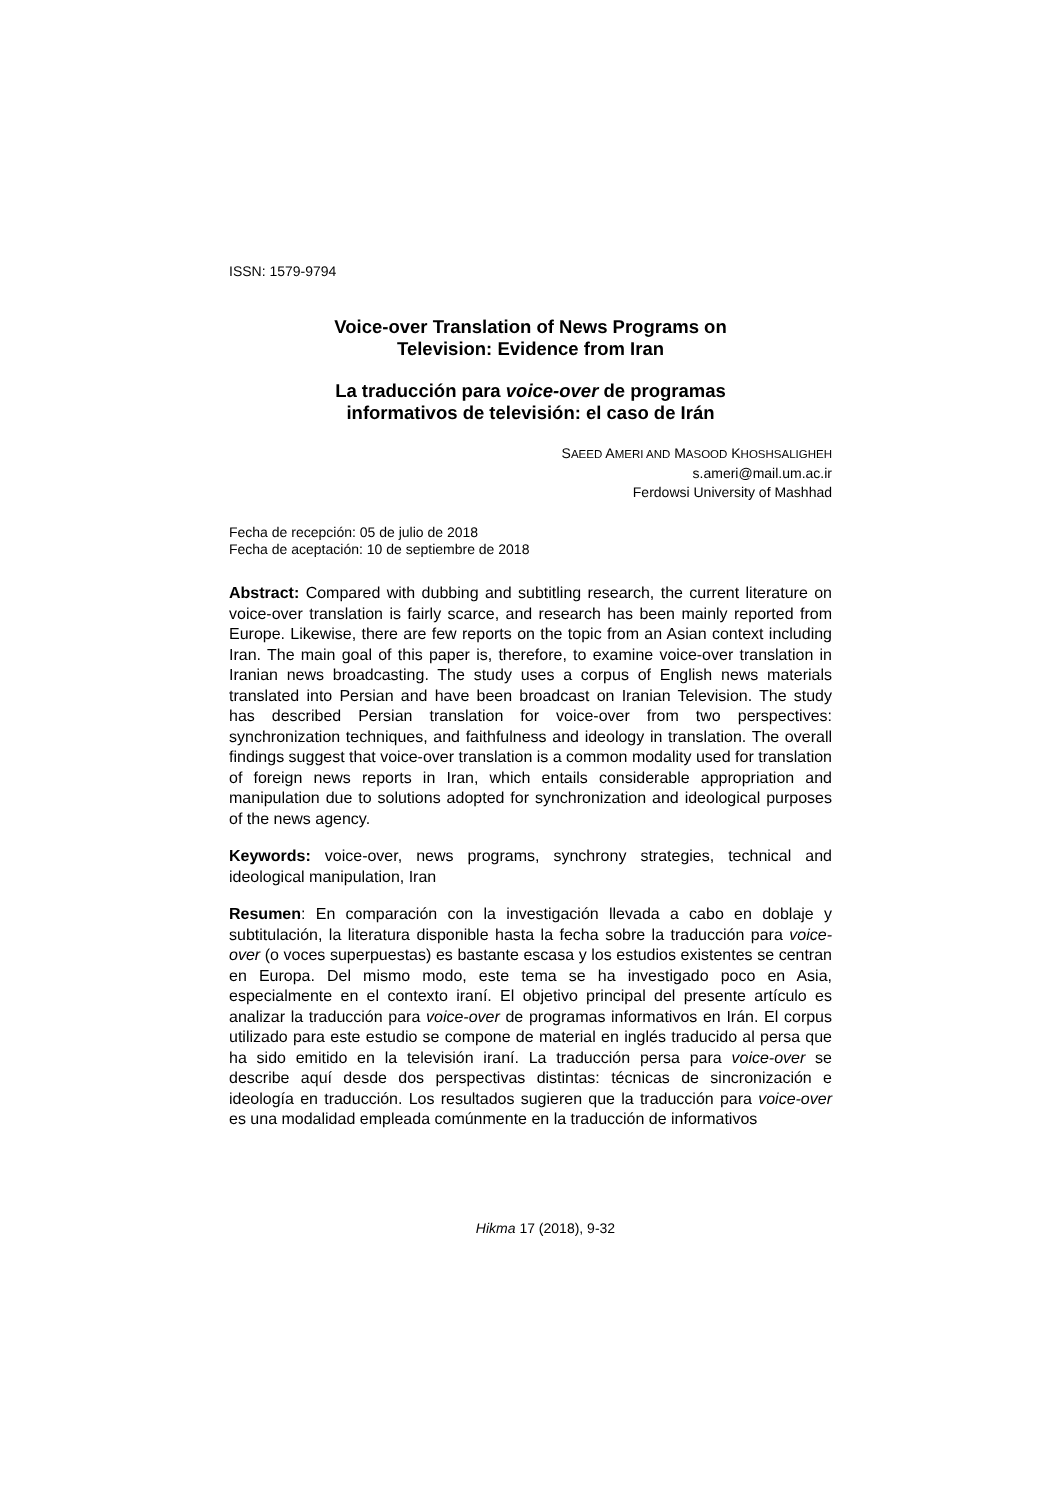ISSN: 1579-9794
Voice-over Translation of News Programs on
Television: Evidence from Iran
La traducción para voice-over de programas
informativos de televisión: el caso de Irán
SAEED AMERI AND MASOOD KHOSHSALIGHEH
s.ameri@mail.um.ac.ir
Ferdowsi University of Mashhad
Fecha de recepción: 05 de julio de 2018
Fecha de aceptación: 10 de septiembre de 2018
Abstract: Compared with dubbing and subtitling research, the current literature on voice-over translation is fairly scarce, and research has been mainly reported from Europe. Likewise, there are few reports on the topic from an Asian context including Iran. The main goal of this paper is, therefore, to examine voice-over translation in Iranian news broadcasting. The study uses a corpus of English news materials translated into Persian and have been broadcast on Iranian Television. The study has described Persian translation for voice-over from two perspectives: synchronization techniques, and faithfulness and ideology in translation. The overall findings suggest that voice-over translation is a common modality used for translation of foreign news reports in Iran, which entails considerable appropriation and manipulation due to solutions adopted for synchronization and ideological purposes of the news agency.
Keywords: voice-over, news programs, synchrony strategies, technical and ideological manipulation, Iran
Resumen: En comparación con la investigación llevada a cabo en doblaje y subtitulación, la literatura disponible hasta la fecha sobre la traducción para voice-over (o voces superpuestas) es bastante escasa y los estudios existentes se centran en Europa. Del mismo modo, este tema se ha investigado poco en Asia, especialmente en el contexto iraní. El objetivo principal del presente artículo es analizar la traducción para voice-over de programas informativos en Irán. El corpus utilizado para este estudio se compone de material en inglés traducido al persa que ha sido emitido en la televisión iraní. La traducción persa para voice-over se describe aquí desde dos perspectivas distintas: técnicas de sincronización e ideología en traducción. Los resultados sugieren que la traducción para voice-over es una modalidad empleada comúnmente en la traducción de informativos
Hikma 17 (2018), 9-32